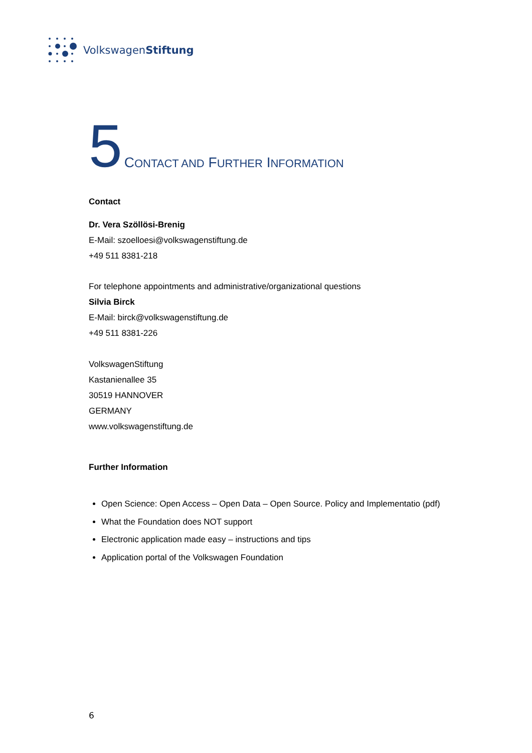VolkswagenStiftung
5 CONTACT AND FURTHER INFORMATION
Contact
Dr. Vera Szöllösi-Brenig
E-Mail: szoelloesi@volkswagenstiftung.de
+49 511 8381-218
For telephone appointments and administrative/organizational questions
Silvia Birck
E-Mail: birck@volkswagenstiftung.de
+49 511 8381-226
VolkswagenStiftung
Kastanienallee 35
30519 HANNOVER
GERMANY
www.volkswagenstiftung.de
Further Information
Open Science: Open Access – Open Data – Open Source. Policy and Implementatio (pdf)
What the Foundation does NOT support
Electronic application made easy – instructions and tips
Application portal of the Volkswagen Foundation
6